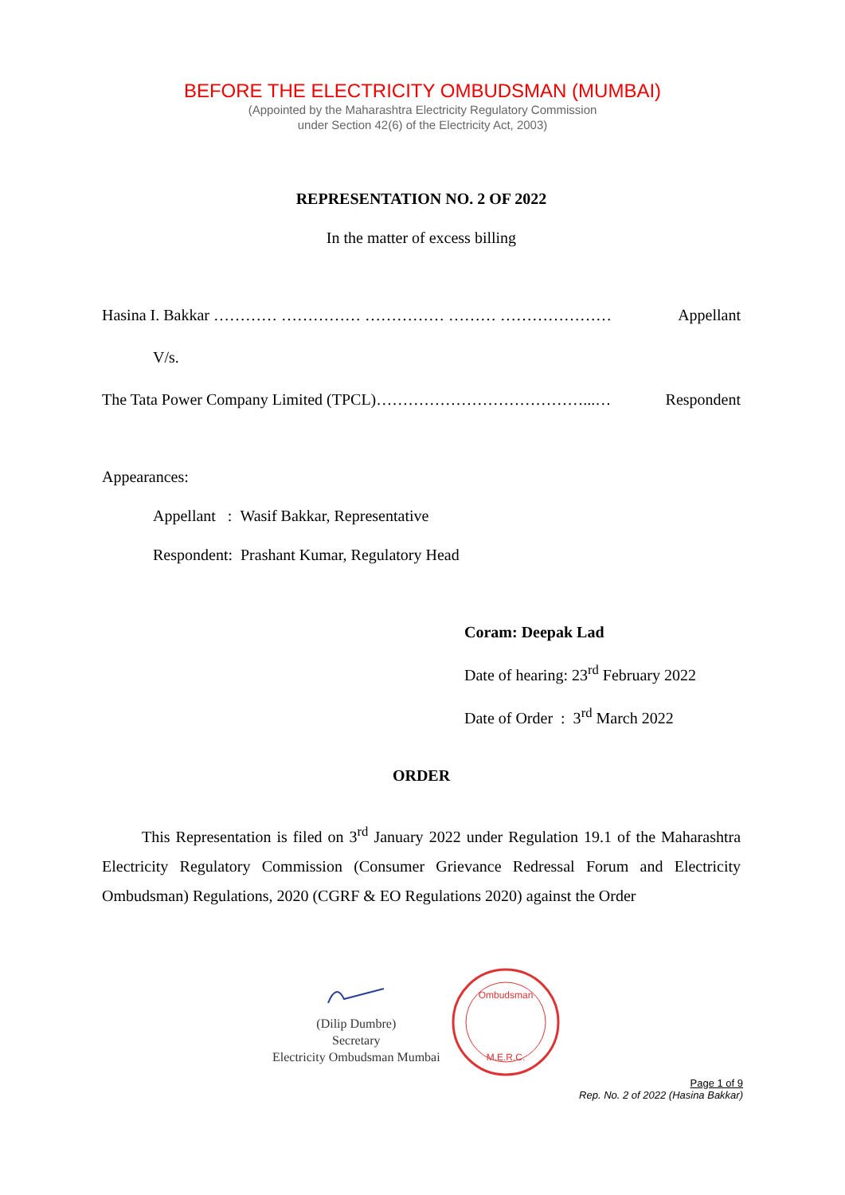BEFORE THE ELECTRICITY OMBUDSMAN (MUMBAI)
(Appointed by the Maharashtra Electricity Regulatory Commission
under Section 42(6) of the Electricity Act, 2003)
REPRESENTATION NO. 2 OF 2022
In the matter of excess billing
Hasina I. Bakkar ………… …………… …………… ……… ………………… Appellant
V/s.
The Tata Power Company Limited (TPCL)…………………………………...… Respondent
Appearances:
Appellant : Wasif Bakkar, Representative
Respondent: Prashant Kumar, Regulatory Head
Coram: Deepak Lad
Date of hearing: 23<sup>rd</sup> February 2022
Date of Order : 3<sup>rd</sup> March 2022
ORDER
This Representation is filed on 3<sup>rd</sup> January 2022 under Regulation 19.1 of the Maharashtra Electricity Regulatory Commission (Consumer Grievance Redressal Forum and Electricity Ombudsman) Regulations, 2020 (CGRF & EO Regulations 2020) against the Order
(Dilip Dumbre)
Secretary
Electricity Ombudsman Mumbai
Ombudsman
M.E.R.C.
Page 1 of 9
Rep. No. 2 of 2022 (Hasina Bakkar)